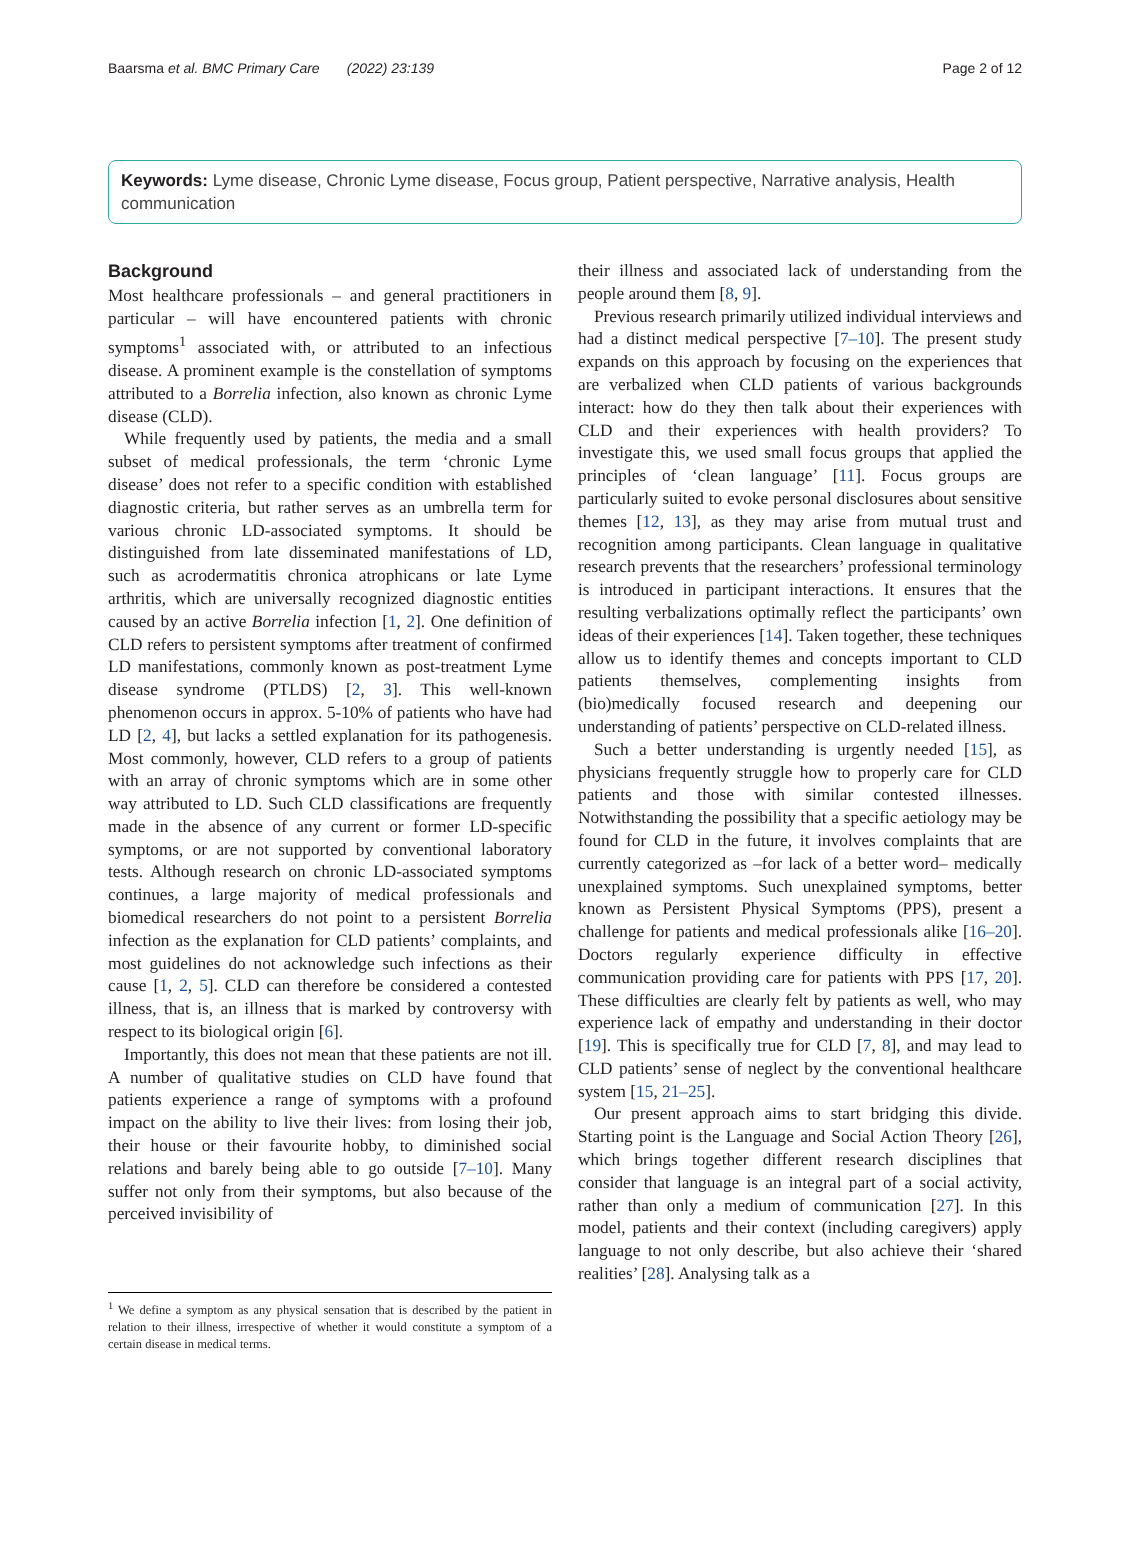Baarsma et al. BMC Primary Care (2022) 23:139 Page 2 of 12
Keywords: Lyme disease, Chronic Lyme disease, Focus group, Patient perspective, Narrative analysis, Health communication
Background
Most healthcare professionals – and general practitioners in particular – will have encountered patients with chronic symptoms<sup>1</sup> associated with, or attributed to an infectious disease. A prominent example is the constellation of symptoms attributed to a Borrelia infection, also known as chronic Lyme disease (CLD).
While frequently used by patients, the media and a small subset of medical professionals, the term ‘chronic Lyme disease’ does not refer to a specific condition with established diagnostic criteria, but rather serves as an umbrella term for various chronic LD-associated symptoms. It should be distinguished from late disseminated manifestations of LD, such as acrodermatitis chronica atrophicans or late Lyme arthritis, which are universally recognized diagnostic entities caused by an active Borrelia infection [1, 2]. One definition of CLD refers to persistent symptoms after treatment of confirmed LD manifestations, commonly known as post-treatment Lyme disease syndrome (PTLDS) [2, 3]. This well-known phenomenon occurs in approx. 5-10% of patients who have had LD [2, 4], but lacks a settled explanation for its pathogenesis. Most commonly, however, CLD refers to a group of patients with an array of chronic symptoms which are in some other way attributed to LD. Such CLD classifications are frequently made in the absence of any current or former LD-specific symptoms, or are not supported by conventional laboratory tests. Although research on chronic LD-associated symptoms continues, a large majority of medical professionals and biomedical researchers do not point to a persistent Borrelia infection as the explanation for CLD patients’ complaints, and most guidelines do not acknowledge such infections as their cause [1, 2, 5]. CLD can therefore be considered a contested illness, that is, an illness that is marked by controversy with respect to its biological origin [6].
Importantly, this does not mean that these patients are not ill. A number of qualitative studies on CLD have found that patients experience a range of symptoms with a profound impact on the ability to live their lives: from losing their job, their house or their favourite hobby, to diminished social relations and barely being able to go outside [7–10]. Many suffer not only from their symptoms, but also because of the perceived invisibility of
<sup>1</sup> We define a symptom as any physical sensation that is described by the patient in relation to their illness, irrespective of whether it would constitute a symptom of a certain disease in medical terms.
their illness and associated lack of understanding from the people around them [8, 9].
Previous research primarily utilized individual interviews and had a distinct medical perspective [7–10]. The present study expands on this approach by focusing on the experiences that are verbalized when CLD patients of various backgrounds interact: how do they then talk about their experiences with CLD and their experiences with health providers? To investigate this, we used small focus groups that applied the principles of ‘clean language’ [11]. Focus groups are particularly suited to evoke personal disclosures about sensitive themes [12, 13], as they may arise from mutual trust and recognition among participants. Clean language in qualitative research prevents that the researchers’ professional terminology is introduced in participant interactions. It ensures that the resulting verbalizations optimally reflect the participants’ own ideas of their experiences [14]. Taken together, these techniques allow us to identify themes and concepts important to CLD patients themselves, complementing insights from (bio)medically focused research and deepening our understanding of patients’ perspective on CLD-related illness.
Such a better understanding is urgently needed [15], as physicians frequently struggle how to properly care for CLD patients and those with similar contested illnesses. Notwithstanding the possibility that a specific aetiology may be found for CLD in the future, it involves complaints that are currently categorized as –for lack of a better word– medically unexplained symptoms. Such unexplained symptoms, better known as Persistent Physical Symptoms (PPS), present a challenge for patients and medical professionals alike [16–20]. Doctors regularly experience difficulty in effective communication providing care for patients with PPS [17, 20]. These difficulties are clearly felt by patients as well, who may experience lack of empathy and understanding in their doctor [19]. This is specifically true for CLD [7, 8], and may lead to CLD patients’ sense of neglect by the conventional healthcare system [15, 21–25].
Our present approach aims to start bridging this divide. Starting point is the Language and Social Action Theory [26], which brings together different research disciplines that consider that language is an integral part of a social activity, rather than only a medium of communication [27]. In this model, patients and their context (including caregivers) apply language to not only describe, but also achieve their ‘shared realities’ [28]. Analysing talk as a